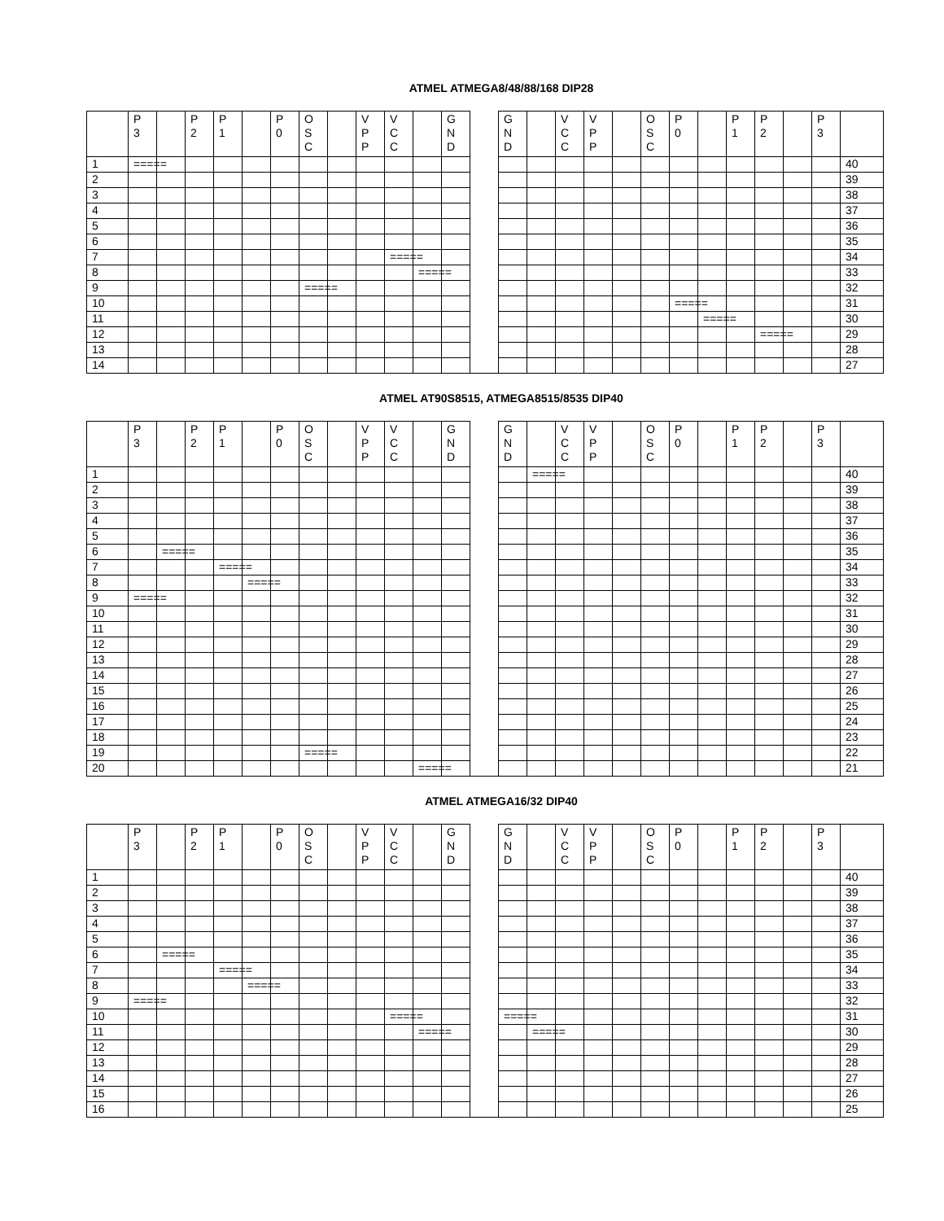ATMEL ATMEGA8/48/88/168 DIP28
| | P 3 | | P 2 | P 1 | | P 0 | O S C | | V P P | V C C | | G N D | | G N D | | V C C | V P P | | O S C | P 0 | | P 1 | P 2 | | P 3 | |
| 1 | ===== | | | | | | | | | | | | | | | | | | | | | | | | | 40 |
| 2 | | | | | | | | | | | | | | | | | | | | | | | | | | 39 |
| 3 | | | | | | | | | | | | | | | | | | | | | | | | | | 38 |
| 4 | | | | | | | | | | | | | | | | | | | | | | | | | | 37 |
| 5 | | | | | | | | | | | | | | | | | | | | | | | | | | 36 |
| 6 | | | | | | | | | | | | | | | | | | | | | | | | | | 35 |
| 7 | | | | | | | | | | ===== | | | | | | | | | | | | | | | | 34 |
| 8 | | | | | | | | | | | ===== | | | | | | | | | | | | | | | 33 |
| 9 | | | | | | | ===== | | | | | | | | | | | | | | | | | | | 32 |
| 10 | | | | | | | | | | | | | | | | | | | | ===== | | | | | | 31 |
| 11 | | | | | | | | | | | | | | | | | | | | | ===== | | | | | 30 |
| 12 | | | | | | | | | | | | | | | | | | | | | | | ===== | | | 29 |
| 13 | | | | | | | | | | | | | | | | | | | | | | | | | | 28 |
| 14 | | | | | | | | | | | | | | | | | | | | | | | | | | 27 |
ATMEL AT90S8515, ATMEGA8515/8535 DIP40
| | P 3 | | P 2 | P 1 | | P 0 | O S C | | V P P | V C C | | G N D | | G N D | | V C C | V P P | | O S C | P 0 | | P 1 | P 2 | | P 3 | |
| 1 | | | | | | | | | | | | | | | ===== | | | | | | | | | | | 40 |
| 2 | | | | | | | | | | | | | | | | | | | | | | | | | | 39 |
| 3 | | | | | | | | | | | | | | | | | | | | | | | | | | 38 |
| 4 | | | | | | | | | | | | | | | | | | | | | | | | | | 37 |
| 5 | | | | | | | | | | | | | | | | | | | | | | | | | | 36 |
| 6 | | ===== | | | | | | | | | | | | | | | | | | | | | | | | 35 |
| 7 | | | | ===== | | | | | | | | | | | | | | | | | | | | | | 34 |
| 8 | | | | | ===== | | | | | | | | | | | | | | | | | | | | | 33 |
| 9 | ===== | | | | | | | | | | | | | | | | | | | | | | | | | 32 |
| 10 | | | | | | | | | | | | | | | | | | | | | | | | | | 31 |
| 11 | | | | | | | | | | | | | | | | | | | | | | | | | | 30 |
| 12 | | | | | | | | | | | | | | | | | | | | | | | | | | 29 |
| 13 | | | | | | | | | | | | | | | | | | | | | | | | | | 28 |
| 14 | | | | | | | | | | | | | | | | | | | | | | | | | | 27 |
| 15 | | | | | | | | | | | | | | | | | | | | | | | | | | 26 |
| 16 | | | | | | | | | | | | | | | | | | | | | | | | | | 25 |
| 17 | | | | | | | | | | | | | | | | | | | | | | | | | | 24 |
| 18 | | | | | | | | | | | | | | | | | | | | | | | | | | 23 |
| 19 | | | | | | | ===== | | | | | | | | | | | | | | | | | | | 22 |
| 20 | | | | | | | | | | | ===== | | | | | | | | | | | | | | | 21 |
ATMEL ATMEGA16/32 DIP40
| | P 3 | | P 2 | P 1 | | P 0 | O S C | | V P P | V C C | | G N D | | G N D | | V C C | V P P | | O S C | P 0 | | P 1 | P 2 | | P 3 | |
| 1 | | | | | | | | | | | | | | | | | | | | | | | | | | 40 |
| 2 | | | | | | | | | | | | | | | | | | | | | | | | | | 39 |
| 3 | | | | | | | | | | | | | | | | | | | | | | | | | | 38 |
| 4 | | | | | | | | | | | | | | | | | | | | | | | | | | 37 |
| 5 | | | | | | | | | | | | | | | | | | | | | | | | | | 36 |
| 6 | | ===== | | | | | | | | | | | | | | | | | | | | | | | | 35 |
| 7 | | | | ===== | | | | | | | | | | | | | | | | | | | | | | 34 |
| 8 | | | | | ===== | | | | | | | | | | | | | | | | | | | | | 33 |
| 9 | ===== | | | | | | | | | | | | | | | | | | | | | | | | | 32 |
| 10 | | | | | | | | | | ===== | | | | ===== | | | | | | | | | | | | 31 |
| 11 | | | | | | | | | | | ===== | | | | ===== | | | | | | | | | | | 30 |
| 12 | | | | | | | | | | | | | | | | | | | | | | | | | | 29 |
| 13 | | | | | | | | | | | | | | | | | | | | | | | | | | 28 |
| 14 | | | | | | | | | | | | | | | | | | | | | | | | | | 27 |
| 15 | | | | | | | | | | | | | | | | | | | | | | | | | | 26 |
| 16 | | | | | | | | | | | | | | | | | | | | | | | | | | 25 |